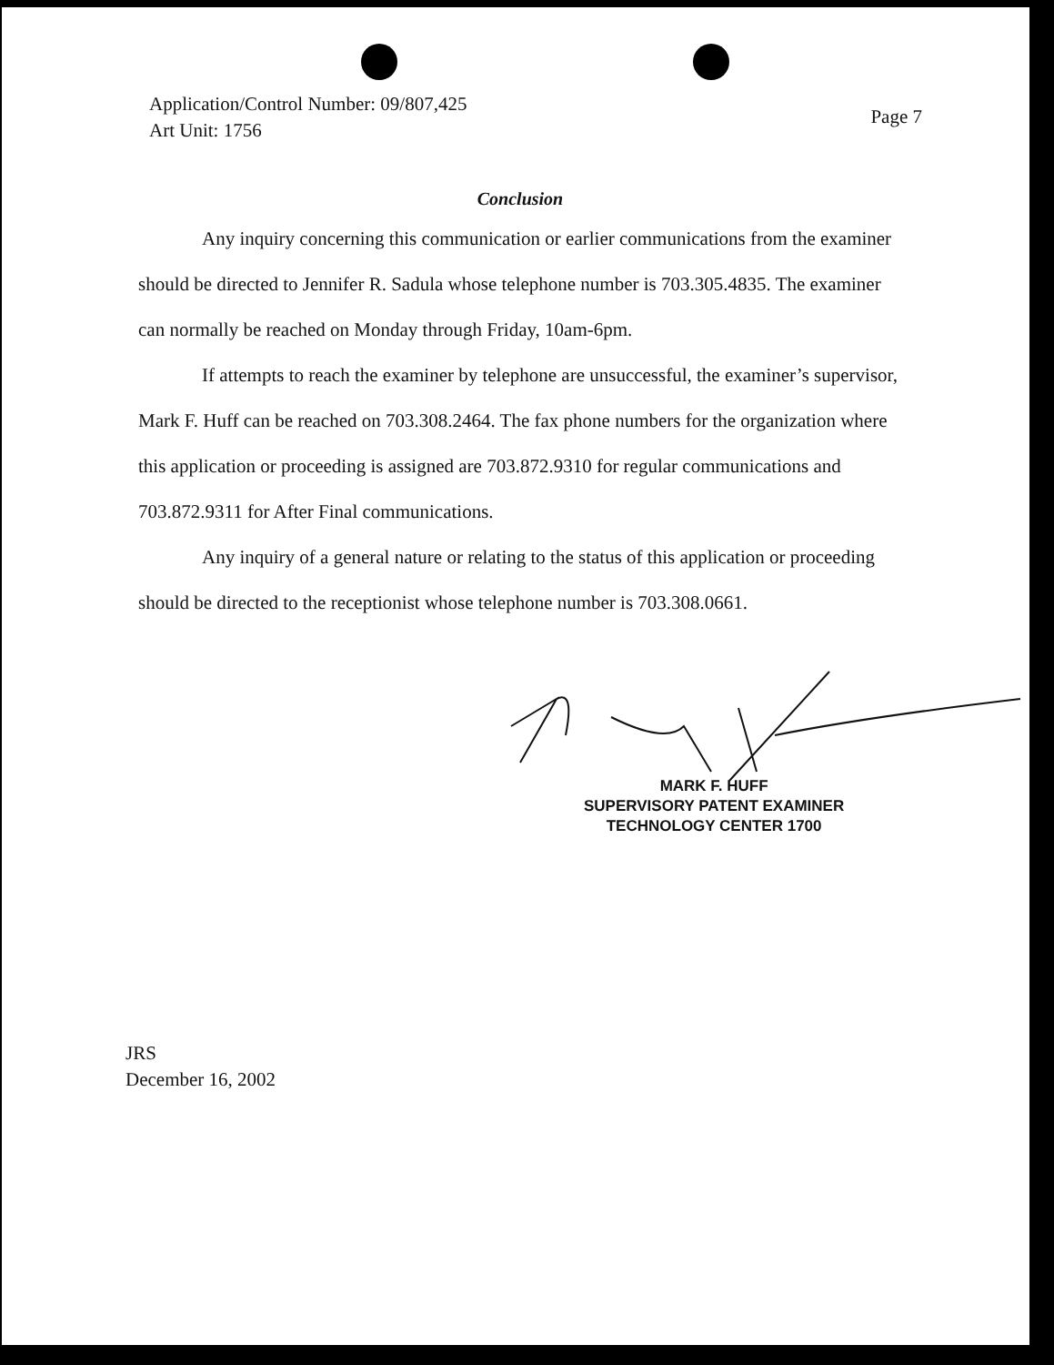Application/Control Number: 09/807,425
Art Unit: 1756
Page 7
Conclusion
Any inquiry concerning this communication or earlier communications from the examiner should be directed to Jennifer R. Sadula whose telephone number is 703.305.4835. The examiner can normally be reached on Monday through Friday, 10am-6pm.
If attempts to reach the examiner by telephone are unsuccessful, the examiner’s supervisor, Mark F. Huff can be reached on 703.308.2464. The fax phone numbers for the organization where this application or proceeding is assigned are 703.872.9310 for regular communications and 703.872.9311 for After Final communications.
Any inquiry of a general nature or relating to the status of this application or proceeding should be directed to the receptionist whose telephone number is 703.308.0661.
MARK F. HUFF
SUPERVISORY PATENT EXAMINER
TECHNOLOGY CENTER 1700
JRS
December 16, 2002